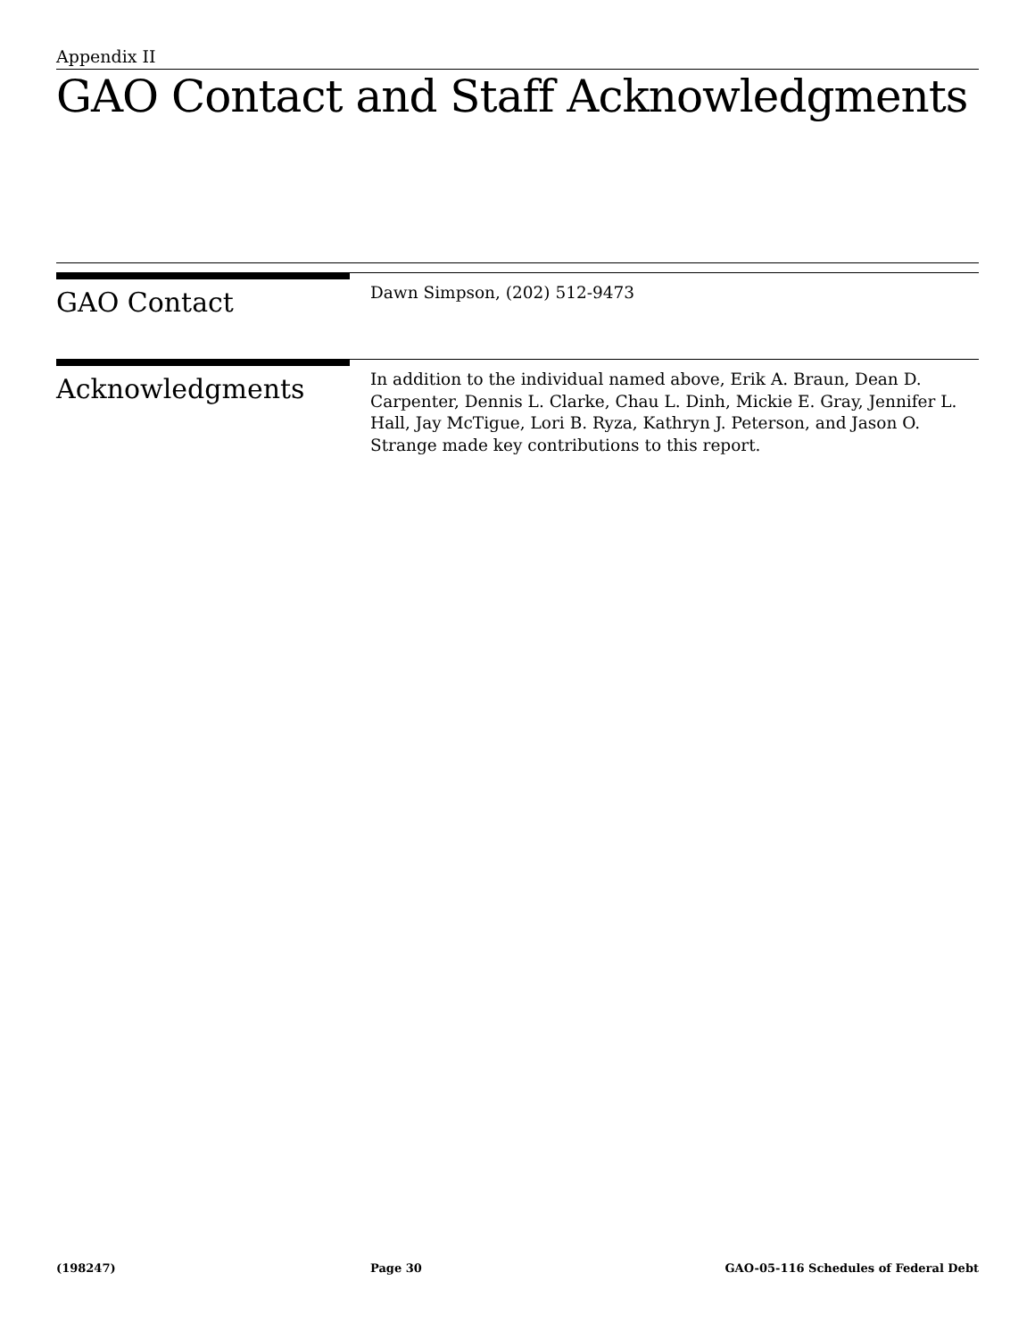Appendix II
GAO Contact and Staff Acknowledgments
GAO Contact
Dawn Simpson, (202) 512-9473
Acknowledgments
In addition to the individual named above, Erik A. Braun, Dean D. Carpenter, Dennis L. Clarke, Chau L. Dinh, Mickie E. Gray, Jennifer L. Hall, Jay McTigue, Lori B. Ryza, Kathryn J. Peterson, and Jason O. Strange made key contributions to this report.
(198247) Page 30 GAO-05-116 Schedules of Federal Debt